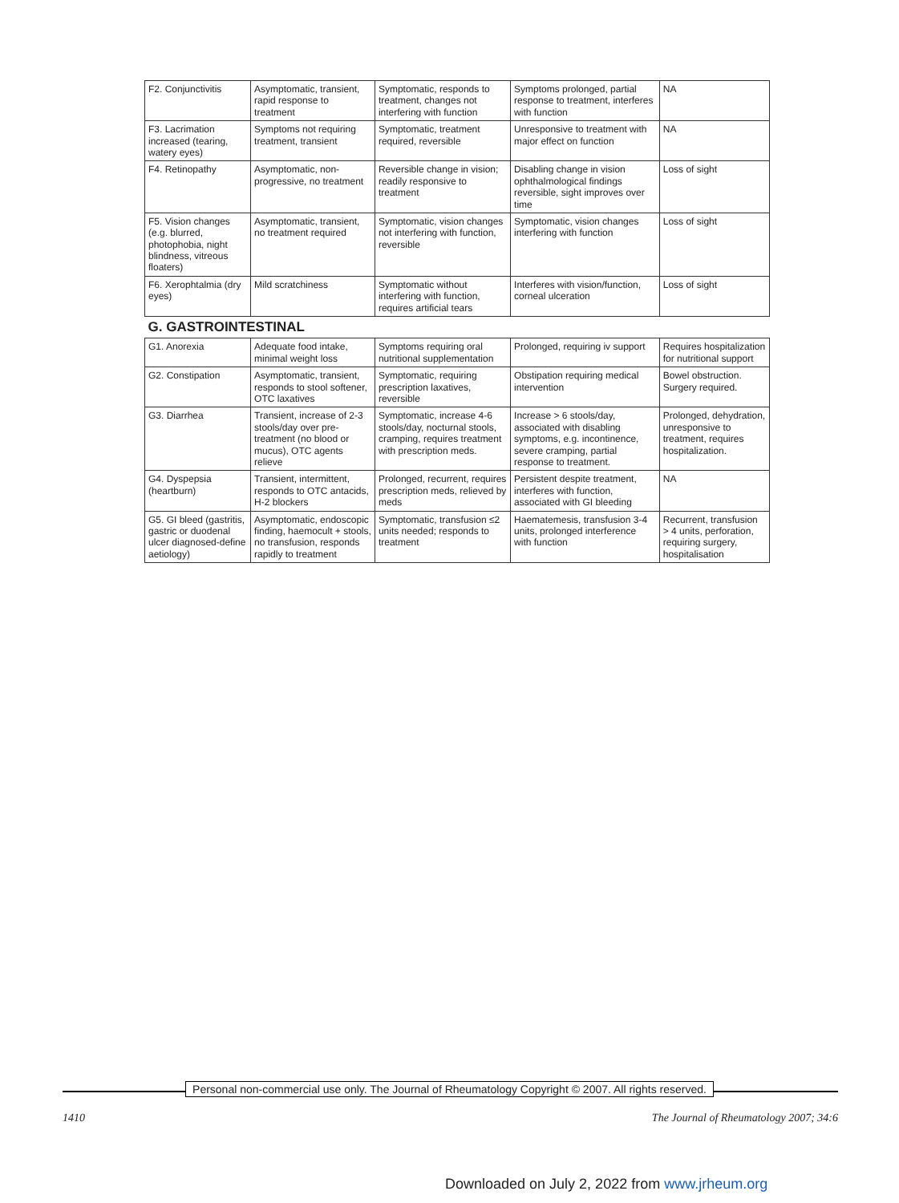| F2. Conjunctivitis | Asymptomatic, transient, rapid response to treatment | Symptomatic, responds to treatment, changes not interfering with function | Symptoms prolonged, partial response to treatment, interferes with function | NA |
| F3. Lacrimation increased (tearing, watery eyes) | Symptoms not requiring treatment, transient | Symptomatic, treatment required, reversible | Unresponsive to treatment with major effect on function | NA |
| F4. Retinopathy | Asymptomatic, non-progressive, no treatment | Reversible change in vision; readily responsive to treatment | Disabling change in vision ophthalmological findings reversible, sight improves over time | Loss of sight |
| F5. Vision changes (e.g. blurred, photophobia, night blindness, vitreous floaters) | Asymptomatic, transient, no treatment required | Symptomatic, vision changes not interfering with function, reversible | Symptomatic, vision changes interfering with function | Loss of sight |
| F6. Xerophtalmia (dry eyes) | Mild scratchiness | Symptomatic without interfering with function, requires artificial tears | Interferes with vision/function, corneal ulceration | Loss of sight |
| G. GASTROINTESTINAL | | | | |
| G1. Anorexia | Adequate food intake, minimal weight loss | Symptoms requiring oral nutritional supplementation | Prolonged, requiring iv support | Requires hospitalization for nutritional support |
| G2. Constipation | Asymptomatic, transient, responds to stool softener, OTC laxatives | Symptomatic, requiring prescription laxatives, reversible | Obstipation requiring medical intervention | Bowel obstruction. Surgery required. |
| G3. Diarrhea | Transient, increase of 2-3 stools/day over pre-treatment (no blood or mucus), OTC agents relieve | Symptomatic, increase 4-6 stools/day, nocturnal stools, cramping, requires treatment with prescription meds. | Increase > 6 stools/day, associated with disabling symptoms, e.g. incontinence, severe cramping, partial response to treatment. | Prolonged, dehydration, unresponsive to treatment, requires hospitalization. |
| G4. Dyspepsia (heartburn) | Transient, intermittent, responds to OTC antacids, H-2 blockers | Prolonged, recurrent, requires prescription meds, relieved by meds | Persistent despite treatment, interferes with function, associated with GI bleeding | NA |
| G5. GI bleed (gastritis, gastric or duodenal ulcer diagnosed-define aetiology) | Asymptomatic, endoscopic finding, haemocult + stools, no transfusion, responds rapidly to treatment | Symptomatic, transfusion ≤2 units needed; responds to treatment | Haematemesis, transfusion 3-4 units, prolonged interference with function | Recurrent, transfusion > 4 units, perforation, requiring surgery, hospitalisation |
Personal non-commercial use only. The Journal of Rheumatology Copyright © 2007. All rights reserved.
1410 The Journal of Rheumatology 2007; 34:6
Downloaded on July 2, 2022 from www.jrheum.org